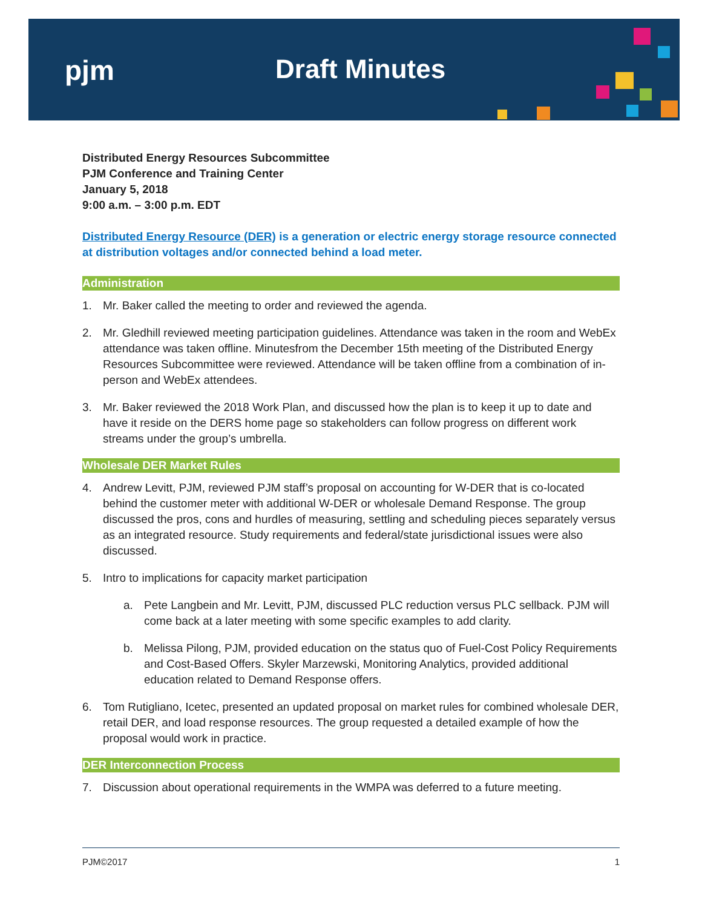pjm Draft Minutes
Distributed Energy Resources Subcommittee
PJM Conference and Training Center
January 5, 2018
9:00 a.m. – 3:00 p.m. EDT
Distributed Energy Resource (DER) is a generation or electric energy storage resource connected at distribution voltages and/or connected behind a load meter.
Administration
1. Mr. Baker called the meeting to order and reviewed the agenda.
2. Mr. Gledhill reviewed meeting participation guidelines. Attendance was taken in the room and WebEx attendance was taken offline. Minutesfrom the December 15th meeting of the Distributed Energy Resources Subcommittee were reviewed. Attendance will be taken offline from a combination of in-person and WebEx attendees.
3. Mr. Baker reviewed the 2018 Work Plan, and discussed how the plan is to keep it up to date and have it reside on the DERS home page so stakeholders can follow progress on different work streams under the group’s umbrella.
Wholesale DER Market Rules
4. Andrew Levitt, PJM, reviewed PJM staff’s proposal on accounting for W-DER that is co-located behind the customer meter with additional W-DER or wholesale Demand Response. The group discussed the pros, cons and hurdles of measuring, settling and scheduling pieces separately versus as an integrated resource. Study requirements and federal/state jurisdictional issues were also discussed.
5. Intro to implications for capacity market participation
a. Pete Langbein and Mr. Levitt, PJM, discussed PLC reduction versus PLC sellback. PJM will come back at a later meeting with some specific examples to add clarity.
b. Melissa Pilong, PJM, provided education on the status quo of Fuel-Cost Policy Requirements and Cost-Based Offers. Skyler Marzewski, Monitoring Analytics, provided additional education related to Demand Response offers.
6. Tom Rutigliano, Icetec, presented an updated proposal on market rules for combined wholesale DER, retail DER, and load response resources. The group requested a detailed example of how the proposal would work in practice.
DER Interconnection Process
7. Discussion about operational requirements in the WMPA was deferred to a future meeting.
PJM©2017 1